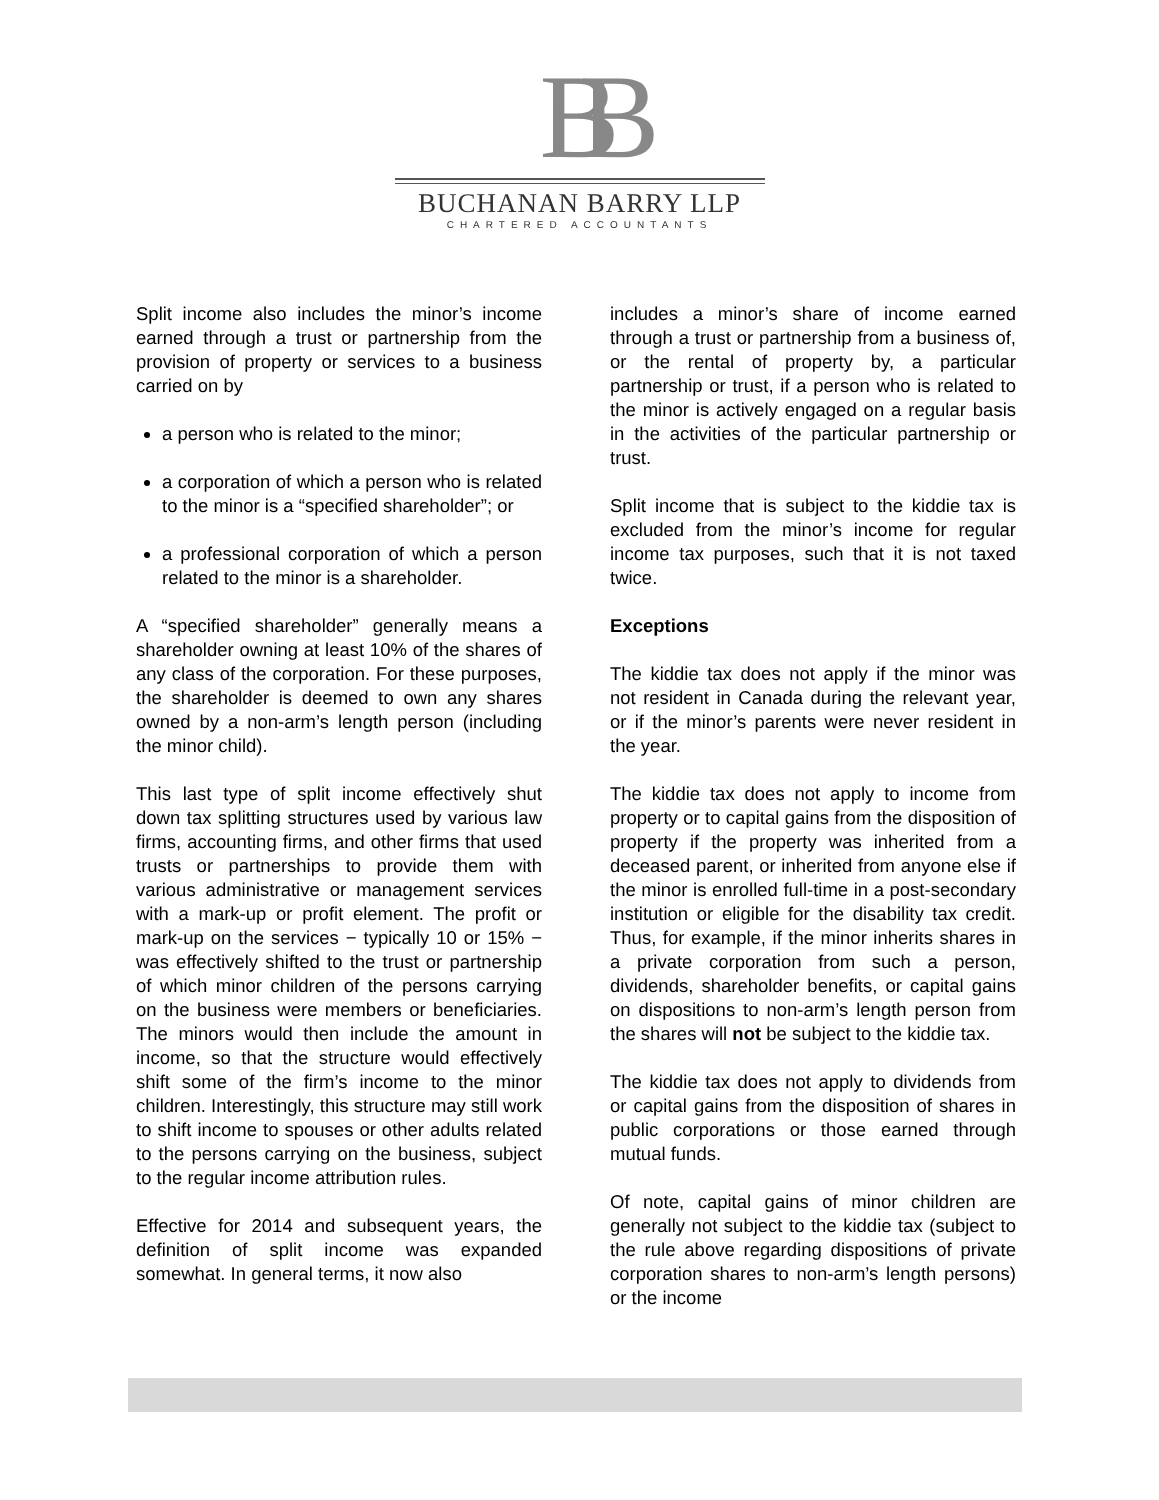BB
BUCHANAN BARRY LLP
CHARTERED ACCOUNTANTS
Split income also includes the minor’s income earned through a trust or partnership from the provision of property or services to a business carried on by
a person who is related to the minor;
a corporation of which a person who is related to the minor is a “specified shareholder”; or
a professional corporation of which a person related to the minor is a shareholder.
A “specified shareholder” generally means a shareholder owning at least 10% of the shares of any class of the corporation. For these purposes, the shareholder is deemed to own any shares owned by a non-arm’s length person (including the minor child).
This last type of split income effectively shut down tax splitting structures used by various law firms, accounting firms, and other firms that used trusts or partnerships to provide them with various administrative or management services with a mark-up or profit element. The profit or mark-up on the services − typically 10 or 15% − was effectively shifted to the trust or partnership of which minor children of the persons carrying on the business were members or beneficiaries. The minors would then include the amount in income, so that the structure would effectively shift some of the firm’s income to the minor children. Interestingly, this structure may still work to shift income to spouses or other adults related to the persons carrying on the business, subject to the regular income attribution rules.
Effective for 2014 and subsequent years, the definition of split income was expanded somewhat. In general terms, it now also
includes a minor’s share of income earned through a trust or partnership from a business of, or the rental of property by, a particular partnership or trust, if a person who is related to the minor is actively engaged on a regular basis in the activities of the particular partnership or trust.
Split income that is subject to the kiddie tax is excluded from the minor’s income for regular income tax purposes, such that it is not taxed twice.
Exceptions
The kiddie tax does not apply if the minor was not resident in Canada during the relevant year, or if the minor’s parents were never resident in the year.
The kiddie tax does not apply to income from property or to capital gains from the disposition of property if the property was inherited from a deceased parent, or inherited from anyone else if the minor is enrolled full-time in a post-secondary institution or eligible for the disability tax credit. Thus, for example, if the minor inherits shares in a private corporation from such a person, dividends, shareholder benefits, or capital gains on dispositions to non-arm’s length person from the shares will not be subject to the kiddie tax.
The kiddie tax does not apply to dividends from or capital gains from the disposition of shares in public corporations or those earned through mutual funds.
Of note, capital gains of minor children are generally not subject to the kiddie tax (subject to the rule above regarding dispositions of private corporation shares to non-arm’s length persons) or the income